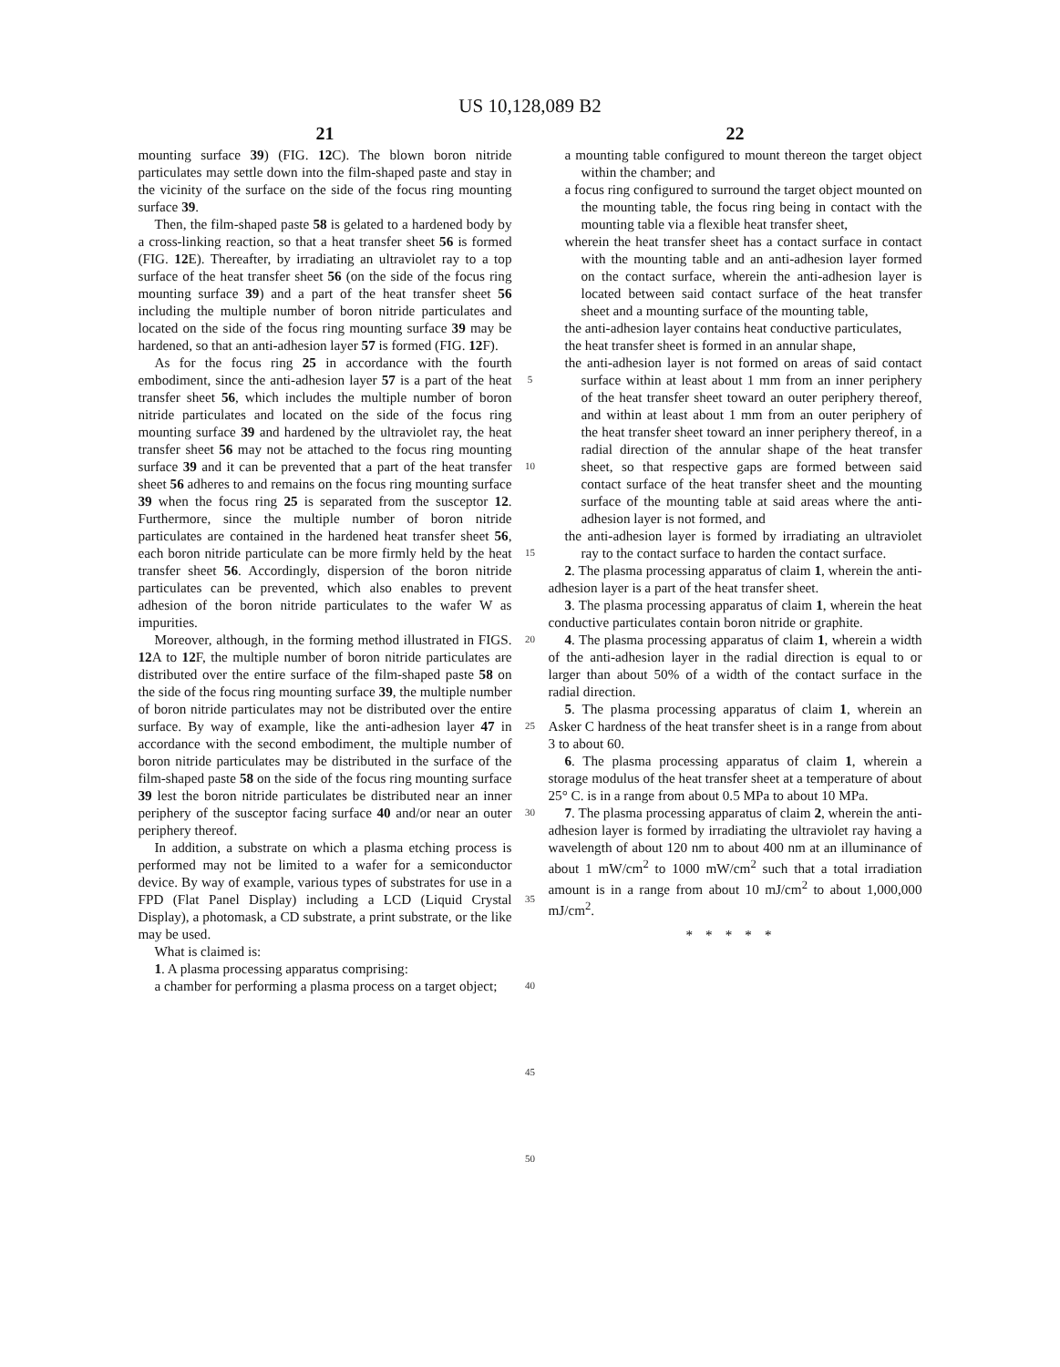US 10,128,089 B2
21
mounting surface 39) (FIG. 12 C). The blown boron nitride particulates may settle down into the film-shaped paste and stay in the vicinity of the surface on the side of the focus ring mounting surface 39.
Then, the film-shaped paste 58 is gelated to a hardened body by a cross-linking reaction, so that a heat transfer sheet 56 is formed (FIG. 12 E). Thereafter, by irradiating an ultraviolet ray to a top surface of the heat transfer sheet 56 (on the side of the focus ring mounting surface 39) and a part of the heat transfer sheet 56 including the multiple number of boron nitride particulates and located on the side of the focus ring mounting surface 39 may be hardened, so that an anti-adhesion layer 57 is formed (FIG. 12 F).
As for the focus ring 25 in accordance with the fourth embodiment, since the anti-adhesion layer 57 is a part of the heat transfer sheet 56, which includes the multiple number of boron nitride particulates and located on the side of the focus ring mounting surface 39 and hardened by the ultraviolet ray, the heat transfer sheet 56 may not be attached to the focus ring mounting surface 39 and it can be prevented that a part of the heat transfer sheet 56 adheres to and remains on the focus ring mounting surface 39 when the focus ring 25 is separated from the susceptor 12. Furthermore, since the multiple number of boron nitride particulates are contained in the hardened heat transfer sheet 56, each boron nitride particulate can be more firmly held by the heat transfer sheet 56. Accordingly, dispersion of the boron nitride particulates can be prevented, which also enables to prevent adhesion of the boron nitride particulates to the wafer W as impurities.
Moreover, although, in the forming method illustrated in FIGS. 12 A to 12 F, the multiple number of boron nitride particulates are distributed over the entire surface of the film-shaped paste 58 on the side of the focus ring mounting surface 39, the multiple number of boron nitride particulates may not be distributed over the entire surface. By way of example, like the anti-adhesion layer 47 in accordance with the second embodiment, the multiple number of boron nitride particulates may be distributed in the surface of the film-shaped paste 58 on the side of the focus ring mounting surface 39 lest the boron nitride particulates be distributed near an inner periphery of the susceptor facing surface 40 and/or near an outer periphery thereof.
In addition, a substrate on which a plasma etching process is performed may not be limited to a wafer for a semiconductor device. By way of example, various types of substrates for use in a FPD (Flat Panel Display) including a LCD (Liquid Crystal Display), a photomask, a CD substrate, a print substrate, or the like may be used.
What is claimed is:
1. A plasma processing apparatus comprising:
a chamber for performing a plasma process on a target object;
5
10
15
20
25
30
35
40
45
50
22
a mounting table configured to mount thereon the target object within the chamber; and
a focus ring configured to surround the target object mounted on the mounting table, the focus ring being in contact with the mounting table via a flexible heat transfer sheet,
wherein the heat transfer sheet has a contact surface in contact with the mounting table and an anti-adhesion layer formed on the contact surface, wherein the anti-adhesion layer is located between said contact surface of the heat transfer sheet and a mounting surface of the mounting table,
the anti-adhesion layer contains heat conductive particulates,
the heat transfer sheet is formed in an annular shape,
the anti-adhesion layer is not formed on areas of said contact surface within at least about 1 mm from an inner periphery of the heat transfer sheet toward an outer periphery thereof, and within at least about 1 mm from an outer periphery of the heat transfer sheet toward an inner periphery thereof, in a radial direction of the annular shape of the heat transfer sheet, so that respective gaps are formed between said contact surface of the heat transfer sheet and the mounting surface of the mounting table at said areas where the anti-adhesion layer is not formed, and
the anti-adhesion layer is formed by irradiating an ultraviolet ray to the contact surface to harden the contact surface.
2. The plasma processing apparatus of claim 1, wherein the anti-adhesion layer is a part of the heat transfer sheet.
3. The plasma processing apparatus of claim 1, wherein the heat conductive particulates contain boron nitride or graphite.
4. The plasma processing apparatus of claim 1, wherein a width of the anti-adhesion layer in the radial direction is equal to or larger than about 50% of a width of the contact surface in the radial direction.
5. The plasma processing apparatus of claim 1, wherein an Asker C hardness of the heat transfer sheet is in a range from about 3 to about 60.
6. The plasma processing apparatus of claim 1, wherein a storage modulus of the heat transfer sheet at a temperature of about 25° C. is in a range from about 0.5 MPa to about 10 MPa.
7. The plasma processing apparatus of claim 2, wherein the anti-adhesion layer is formed by irradiating the ultraviolet ray having a wavelength of about 120 nm to about 400 nm at an illuminance of about 1 mW/cm<sup>2</sup> to 1000 mW/cm<sup>2</sup> such that a total irradiation amount is in a range from about 10 mJ/cm<sup>2</sup> to about 1,000,000 mJ/cm<sup>2</sup>.
*****